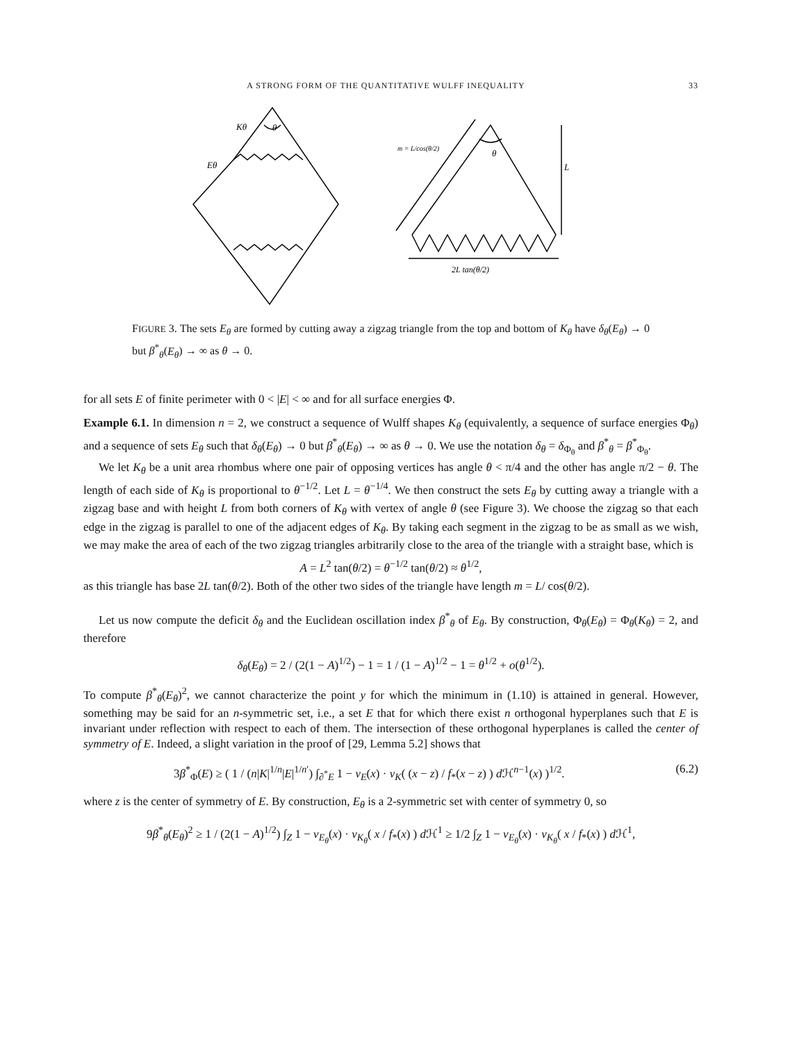A STRONG FORM OF THE QUANTITATIVE WULFF INEQUALITY 33
Kθ
θ
Eθ
θ
L
m = L/cos(θ/2)
2L tan(θ/2)
FIGURE 3. The sets E<sub>θ</sub> are formed by cutting away a zigzag triangle from the top and bottom of K<sub>θ</sub> have δ<sub>θ</sub>(E<sub>θ</sub>) → 0 but β<sup>*</sup><sub>θ</sub>(E<sub>θ</sub>) → ∞ as θ → 0.
for all sets E of finite perimeter with 0 < |E| < ∞ and for all surface energies Φ.
Example 6.1. In dimension n = 2, we construct a sequence of Wulff shapes K<sub>θ</sub> (equivalently, a sequence of surface energies Φ<sub>θ</sub>) and a sequence of sets E<sub>θ</sub> such that δ<sub>θ</sub>(E<sub>θ</sub>) → 0 but β<sup>*</sup><sub>θ</sub>(E<sub>θ</sub>) → ∞ as θ → 0. We use the notation δ<sub>θ</sub> = δ<sub>Φ<sub>θ</sub></sub> and β<sup>*</sup><sub>θ</sub> = β<sup>*</sup><sub>Φ<sub>θ</sub></sub>.
We let K<sub>θ</sub> be a unit area rhombus where one pair of opposing vertices has angle θ < π/4 and the other has angle π/2 − θ. The length of each side of K<sub>θ</sub> is proportional to θ<sup>−1/2</sup>. Let L = θ<sup>−1/4</sup>. We then construct the sets E<sub>θ</sub> by cutting away a triangle with a zigzag base and with height L from both corners of K<sub>θ</sub> with vertex of angle θ (see Figure 3). We choose the zigzag so that each edge in the zigzag is parallel to one of the adjacent edges of K<sub>θ</sub>. By taking each segment in the zigzag to be as small as we wish, we may make the area of each of the two zigzag triangles arbitrarily close to the area of the triangle with a straight base, which is
A = L<sup>2</sup> tan(θ/2) = θ<sup>−1/2</sup> tan(θ/2) ≈ θ<sup>1/2</sup>,
as this triangle has base 2L tan(θ/2). Both of the other two sides of the triangle have length m = L/ cos(θ/2).
Let us now compute the deficit δ<sub>θ</sub> and the Euclidean oscillation index β<sup>*</sup><sub>θ</sub> of E<sub>θ</sub>. By construction, Φ<sub>θ</sub>(E<sub>θ</sub>) = Φ<sub>θ</sub>(K<sub>θ</sub>) = 2, and therefore
δ<sub>θ</sub>(E<sub>θ</sub>) = 2 / (2(1 − A)<sup>1/2</sup>) − 1 = 1 / (1 − A)<sup>1/2</sup> − 1 = θ<sup>1/2</sup> + o(θ<sup>1/2</sup>).
To compute β<sup>*</sup><sub>θ</sub>(E<sub>θ</sub>)<sup>2</sup>, we cannot characterize the point y for which the minimum in (1.10) is attained in general. However, something may be said for an n-symmetric set, i.e., a set E that for which there exist n orthogonal hyperplanes such that E is invariant under reflection with respect to each of them. The intersection of these orthogonal hyperplanes is called the center of symmetry of E. Indeed, a slight variation in the proof of [29, Lemma 5.2] shows that
3β<sup>*</sup><sub>Φ</sub>(E) ≥ ( 1 / (n|K|<sup>1/n</sup>|E|<sup>1/n′</sup>) ∫<sub>∂<sup>*</sup>E</sub> 1 − ν<sub>E</sub>(x) · ν<sub>K</sub>( (x − z) / f<sub>*</sub>(x − z) ) d ℋ<sup>n−1</sup>(x) )<sup>1/2</sup>. (6.2)
where z is the center of symmetry of E. By construction, E<sub>θ</sub> is a 2-symmetric set with center of symmetry 0, so
9β<sup>*</sup><sub>θ</sub>(E<sub>θ</sub>)<sup>2</sup> ≥ 1 / (2(1 − A)<sup>1/2</sup>) ∫<sub>Z</sub> 1 − ν<sub>E<sub>θ</sub></sub>(x) · ν<sub>K<sub>θ</sub></sub>( x / f<sub>*</sub>(x) ) d ℋ<sup>1</sup> ≥ 1/2 ∫<sub>Z</sub> 1 − ν<sub>E<sub>θ</sub></sub>(x) · ν<sub>K<sub>θ</sub></sub>( x / f<sub>*</sub>(x) ) d ℋ<sup>1</sup>,